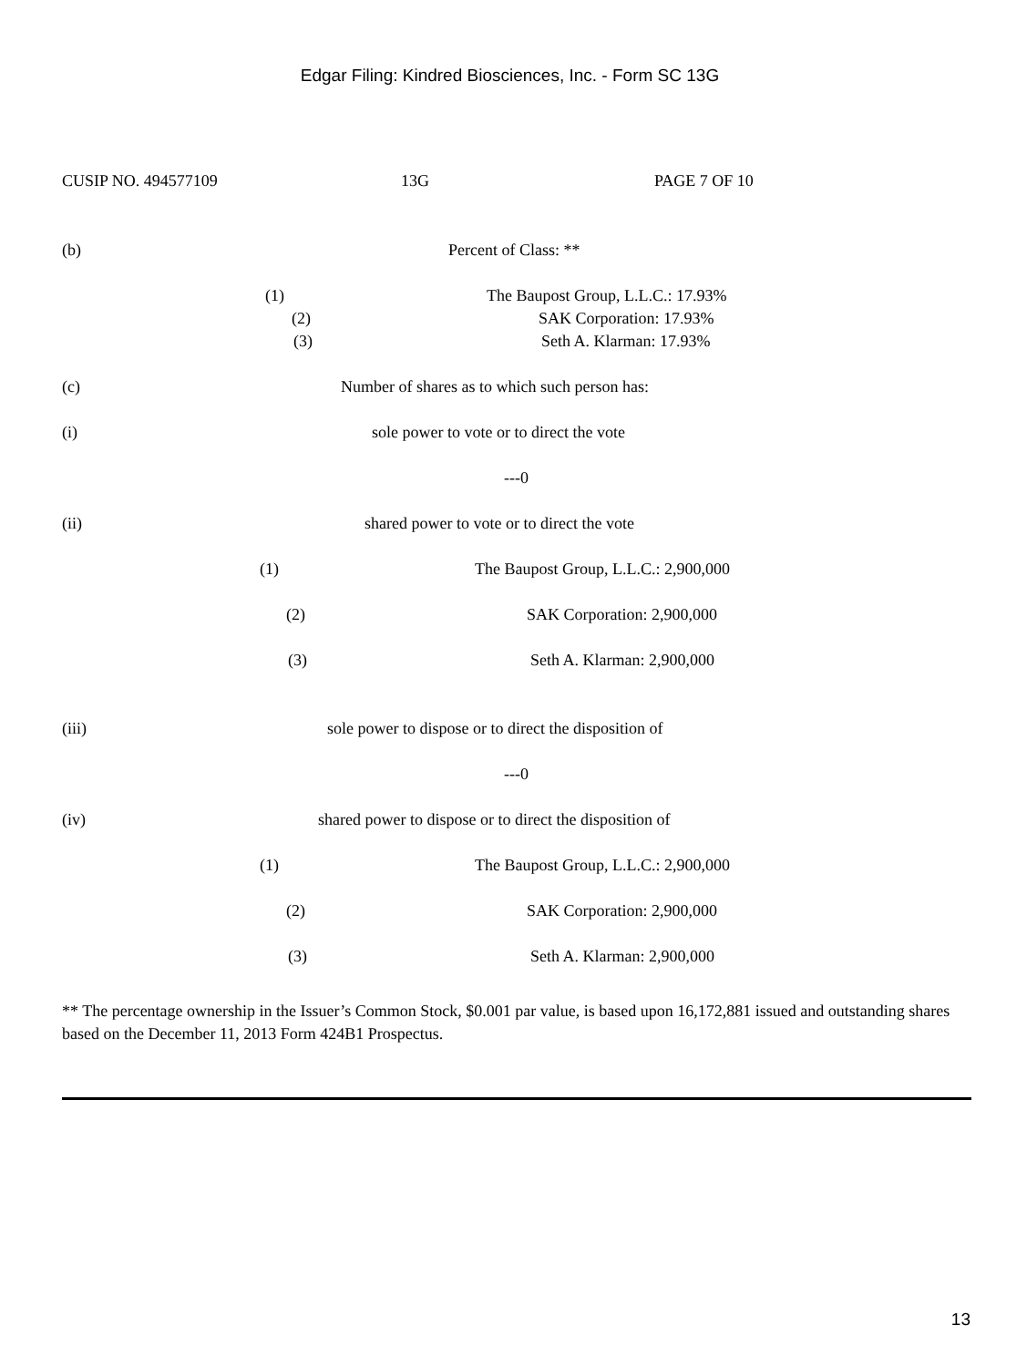Edgar Filing: Kindred Biosciences, Inc. - Form SC 13G
CUSIP NO. 494577109 13G PAGE 7 OF 10
(b) Percent of Class: **
(1) The Baupost Group, L.L.C.: 17.93%
(2) SAK Corporation: 17.93%
(3) Seth A. Klarman: 17.93%
(c) Number of shares as to which such person has:
(i) sole power to vote or to direct the vote
---0
(ii) shared power to vote or to direct the vote
(1) The Baupost Group, L.L.C.: 2,900,000
(2) SAK Corporation: 2,900,000
(3) Seth A. Klarman: 2,900,000
(iii) sole power to dispose or to direct the disposition of
---0
(iv) shared power to dispose or to direct the disposition of
(1) The Baupost Group, L.L.C.: 2,900,000
(2) SAK Corporation: 2,900,000
(3) Seth A. Klarman: 2,900,000
** The percentage ownership in the Issuer’s Common Stock, $0.001 par value, is based upon 16,172,881 issued and outstanding shares based on the December 11, 2013 Form 424B1 Prospectus.
13